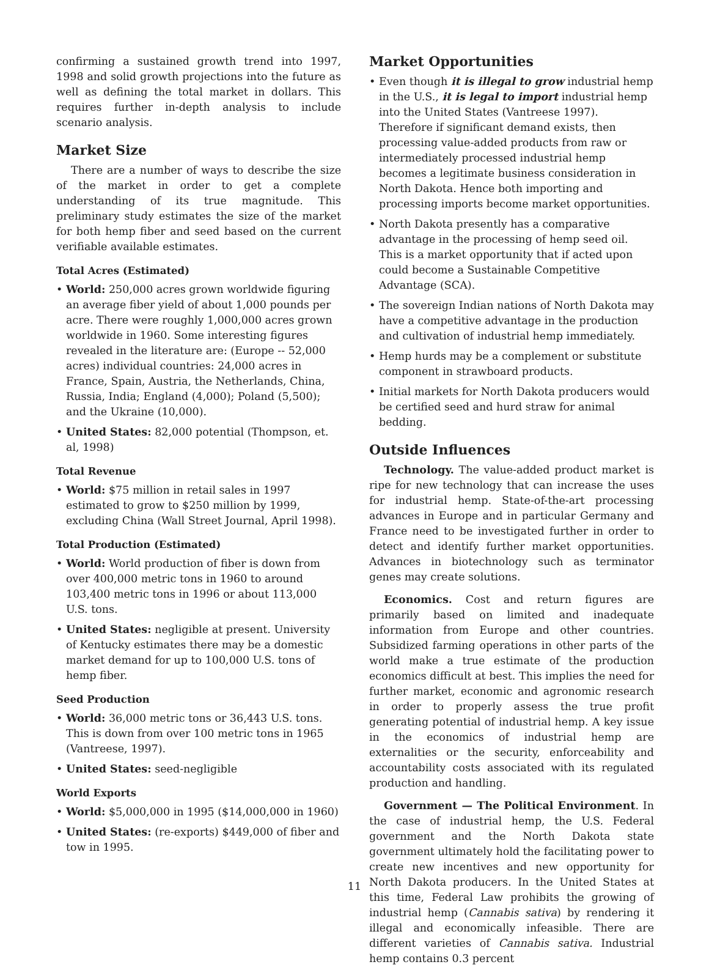confirming a sustained growth trend into 1997, 1998 and solid growth projections into the future as well as defining the total market in dollars. This requires further in-depth analysis to include scenario analysis.
Market Size
There are a number of ways to describe the size of the market in order to get a complete understanding of its true magnitude. This preliminary study estimates the size of the market for both hemp fiber and seed based on the current verifiable available estimates.
Total Acres (Estimated)
• World: 250,000 acres grown worldwide figuring an average fiber yield of about 1,000 pounds per acre. There were roughly 1,000,000 acres grown worldwide in 1960. Some interesting figures revealed in the literature are: (Europe -- 52,000 acres) individual countries: 24,000 acres in France, Spain, Austria, the Netherlands, China, Russia, India; England (4,000); Poland (5,500); and the Ukraine (10,000).
• United States: 82,000 potential (Thompson, et. al, 1998)
Total Revenue
• World: $75 million in retail sales in 1997 estimated to grow to $250 million by 1999, excluding China (Wall Street Journal, April 1998).
Total Production (Estimated)
• World: World production of fiber is down from over 400,000 metric tons in 1960 to around 103,400 metric tons in 1996 or about 113,000 U.S. tons.
• United States: negligible at present. University of Kentucky estimates there may be a domestic market demand for up to 100,000 U.S. tons of hemp fiber.
Seed Production
• World: 36,000 metric tons or 36,443 U.S. tons. This is down from over 100 metric tons in 1965 (Vantreese, 1997).
• United States: seed-negligible
World Exports
• World: $5,000,000 in 1995 ($14,000,000 in 1960)
• United States: (re-exports) $449,000 of fiber and tow in 1995.
Market Opportunities
• Even though it is illegal to grow industrial hemp in the U.S., it is legal to import industrial hemp into the United States (Vantreese 1997). Therefore if significant demand exists, then processing value-added products from raw or intermediately processed industrial hemp becomes a legitimate business consideration in North Dakota. Hence both importing and processing imports become market opportunities.
• North Dakota presently has a comparative advantage in the processing of hemp seed oil. This is a market opportunity that if acted upon could become a Sustainable Competitive Advantage (SCA).
• The sovereign Indian nations of North Dakota may have a competitive advantage in the production and cultivation of industrial hemp immediately.
• Hemp hurds may be a complement or substitute component in strawboard products.
• Initial markets for North Dakota producers would be certified seed and hurd straw for animal bedding.
Outside Influences
Technology. The value-added product market is ripe for new technology that can increase the uses for industrial hemp. State-of-the-art processing advances in Europe and in particular Germany and France need to be investigated further in order to detect and identify further market opportunities. Advances in biotechnology such as terminator genes may create solutions.
Economics. Cost and return figures are primarily based on limited and inadequate information from Europe and other countries. Subsidized farming operations in other parts of the world make a true estimate of the production economics difficult at best. This implies the need for further market, economic and agronomic research in order to properly assess the true profit generating potential of industrial hemp. A key issue in the economics of industrial hemp are externalities or the security, enforceability and accountability costs associated with its regulated production and handling.
Government — The Political Environment. In the case of industrial hemp, the U.S. Federal government and the North Dakota state government ultimately hold the facilitating power to create new incentives and new opportunity for North Dakota producers. In the United States at this time, Federal Law prohibits the growing of industrial hemp (Cannabis sativa) by rendering it illegal and economically infeasible. There are different varieties of Cannabis sativa. Industrial hemp contains 0.3 percent
11